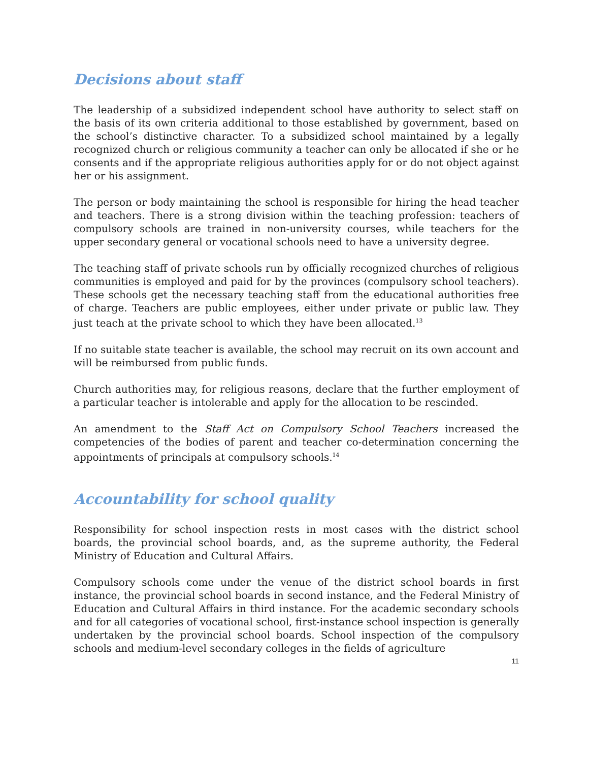Decisions about staff
The leadership of a subsidized independent school have authority to select staff on the basis of its own criteria additional to those established by government, based on the school’s distinctive character. To a subsidized school maintained by a legally recognized church or religious community a teacher can only be allocated if she or he consents and if the appropriate religious authorities apply for or do not object against her or his assignment.
The person or body maintaining the school is responsible for hiring the head teacher and teachers. There is a strong division within the teaching profession: teachers of compulsory schools are trained in non-university courses, while teachers for the upper secondary general or vocational schools need to have a university degree.
The teaching staff of private schools run by officially recognized churches of religious communities is employed and paid for by the provinces (compulsory school teachers). These schools get the necessary teaching staff from the educational authorities free of charge. Teachers are public employees, either under private or public law. They just teach at the private school to which they have been allocated.<sup>13</sup>
If no suitable state teacher is available, the school may recruit on its own account and will be reimbursed from public funds.
Church authorities may, for religious reasons, declare that the further employment of a particular teacher is intolerable and apply for the allocation to be rescinded.
An amendment to the Staff Act on Compulsory School Teachers increased the competencies of the bodies of parent and teacher co-determination concerning the appointments of principals at compulsory schools.<sup>14</sup>
Accountability for school quality
Responsibility for school inspection rests in most cases with the district school boards, the provincial school boards, and, as the supreme authority, the Federal Ministry of Education and Cultural Affairs.
Compulsory schools come under the venue of the district school boards in first instance, the provincial school boards in second instance, and the Federal Ministry of Education and Cultural Affairs in third instance. For the academic secondary schools and for all categories of vocational school, first-instance school inspection is generally undertaken by the provincial school boards. School inspection of the compulsory schools and medium-level secondary colleges in the fields of agriculture
11